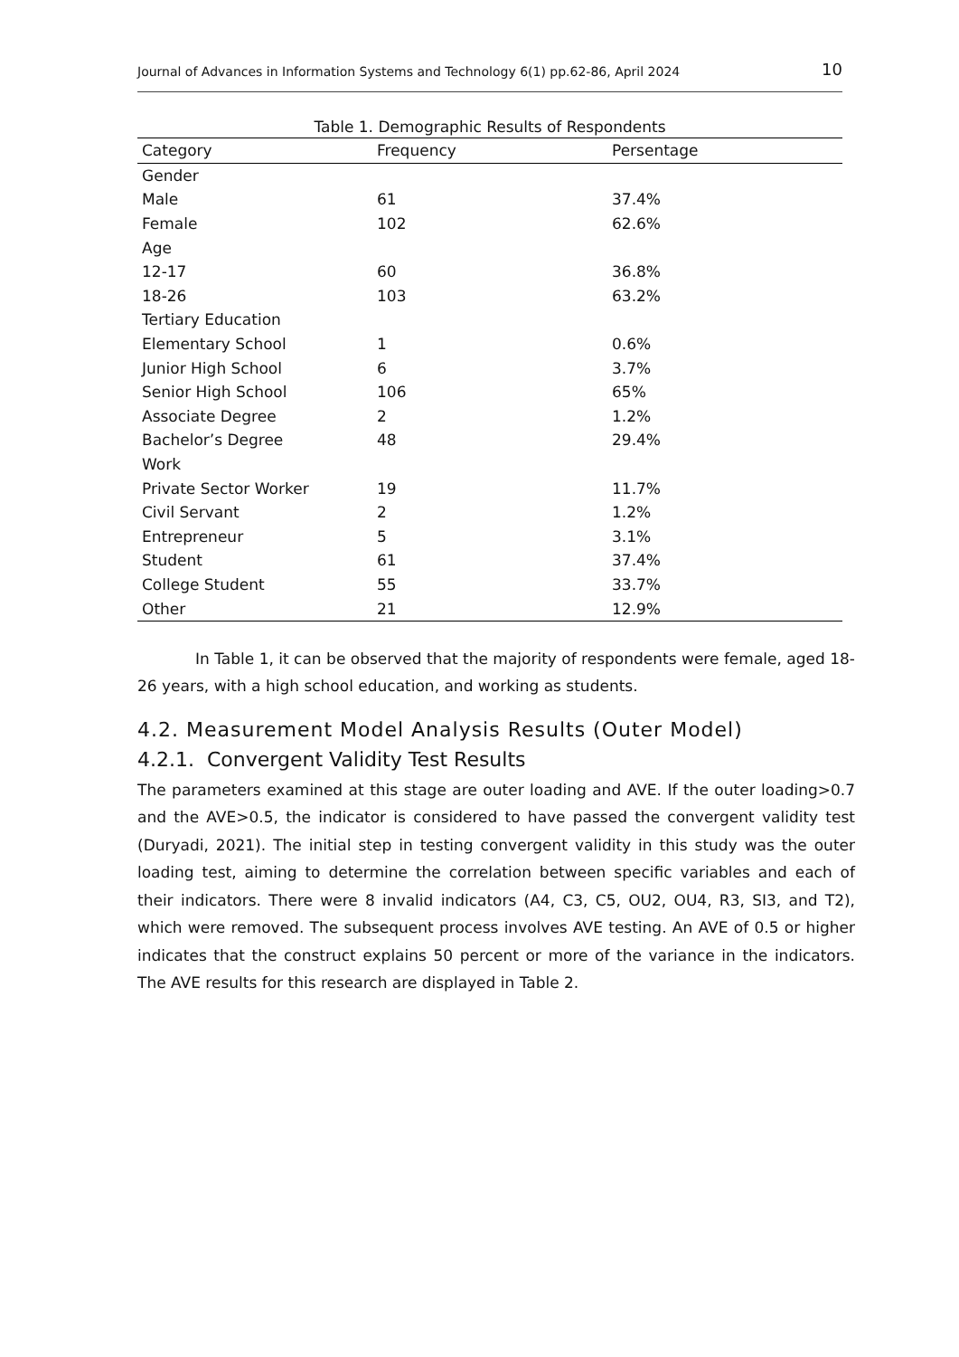Journal of Advances in Information Systems and Technology 6(1) pp.62-86, April 2024 10
Table 1. Demographic Results of Respondents
| Category | Frequency | Persentage |
| --- | --- | --- |
| Gender | | |
| Male | 61 | 37.4% |
| Female | 102 | 62.6% |
| Age | | |
| 12-17 | 60 | 36.8% |
| 18-26 | 103 | 63.2% |
| Tertiary Education | | |
| Elementary School | 1 | 0.6% |
| Junior High School | 6 | 3.7% |
| Senior High School | 106 | 65% |
| Associate Degree | 2 | 1.2% |
| Bachelor’s Degree | 48 | 29.4% |
| Work | | |
| Private Sector Worker | 19 | 11.7% |
| Civil Servant | 2 | 1.2% |
| Entrepreneur | 5 | 3.1% |
| Student | 61 | 37.4% |
| College Student | 55 | 33.7% |
| Other | 21 | 12.9% |
In Table 1, it can be observed that the majority of respondents were female, aged 18-26 years, with a high school education, and working as students.
4.2. Measurement Model Analysis Results (Outer Model)
4.2.1. Convergent Validity Test Results
The parameters examined at this stage are outer loading and AVE. If the outer loading>0.7 and the AVE>0.5, the indicator is considered to have passed the convergent validity test (Duryadi, 2021). The initial step in testing convergent validity in this study was the outer loading test, aiming to determine the correlation between specific variables and each of their indicators. There were 8 invalid indicators (A4, C3, C5, OU2, OU4, R3, SI3, and T2), which were removed. The subsequent process involves AVE testing. An AVE of 0.5 or higher indicates that the construct explains 50 percent or more of the variance in the indicators. The AVE results for this research are displayed in Table 2.